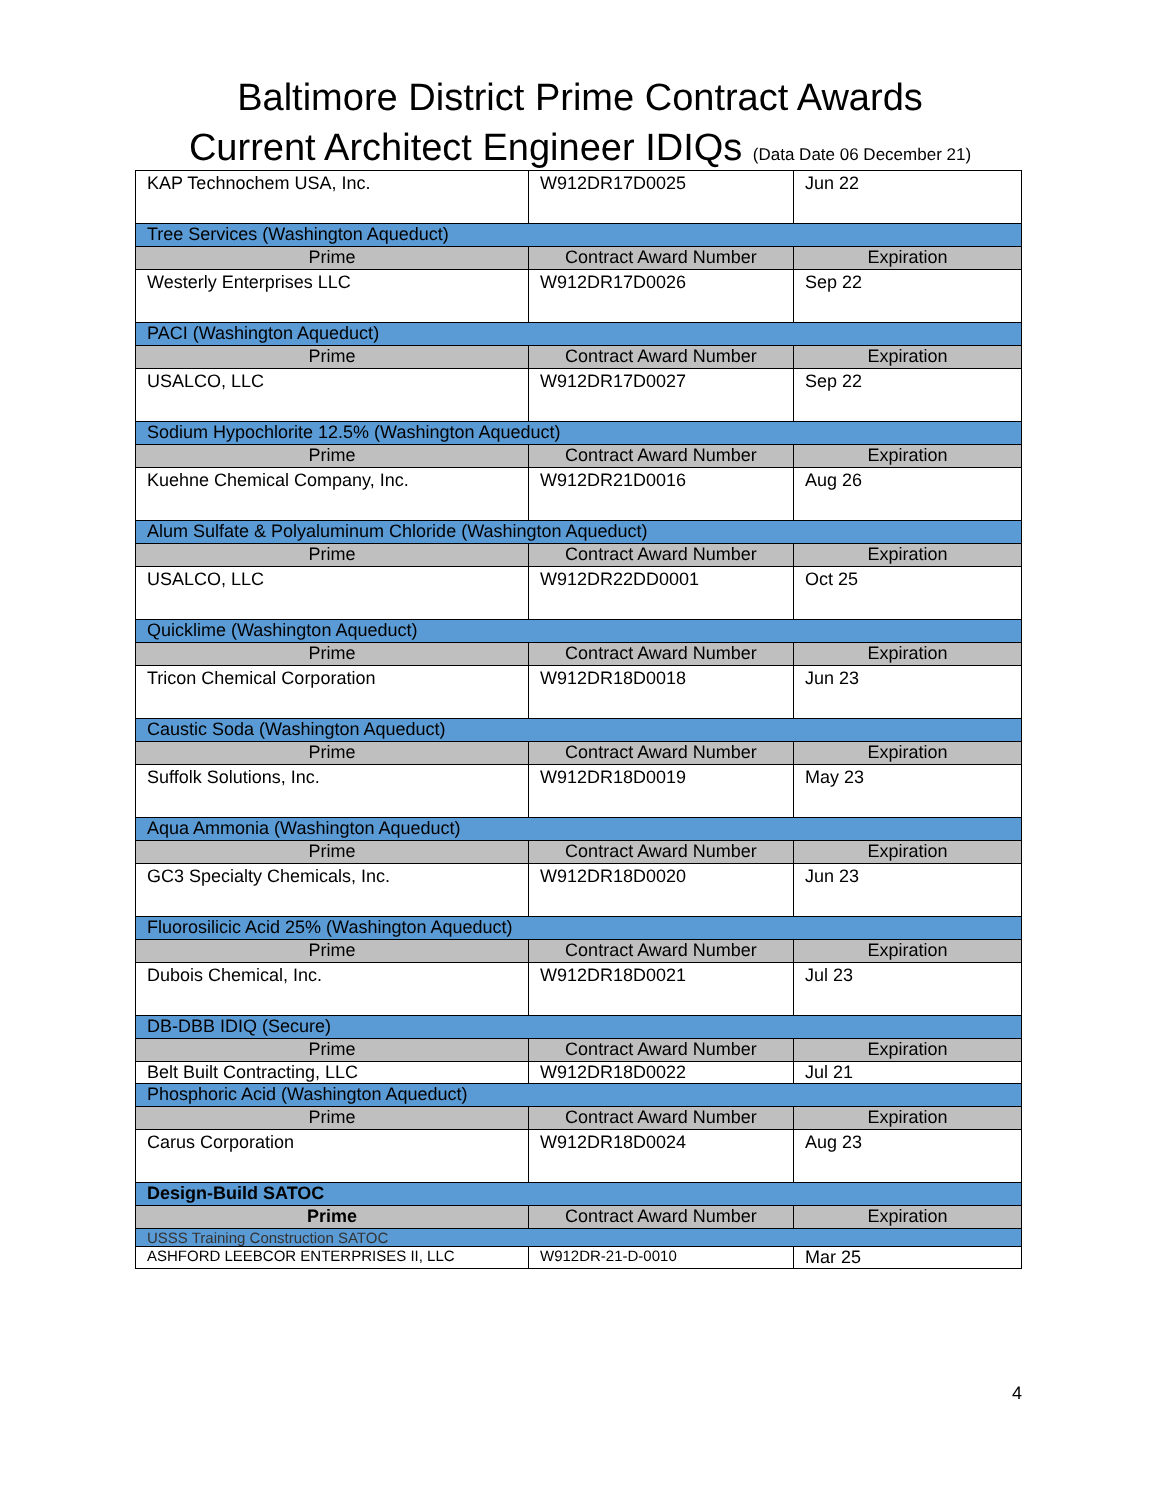Baltimore District Prime Contract Awards
Current Architect Engineer IDIQs (Data Date 06 December 21)
| KAP Technochem USA, Inc. | W912DR17D0025 | Jun 22 |
| Tree Services (Washington Aqueduct) | | |
| Prime | Contract Award Number | Expiration |
| Westerly Enterprises LLC | W912DR17D0026 | Sep 22 |
| PACI (Washington Aqueduct) | | |
| Prime | Contract Award Number | Expiration |
| USALCO, LLC | W912DR17D0027 | Sep 22 |
| Sodium Hypochlorite 12.5% (Washington Aqueduct) | | |
| Prime | Contract Award Number | Expiration |
| Kuehne Chemical Company, Inc. | W912DR21D0016 | Aug 26 |
| Alum Sulfate & Polyaluminum Chloride (Washington Aqueduct) | | |
| Prime | Contract Award Number | Expiration |
| USALCO, LLC | W912DR22DD0001 | Oct 25 |
| Quicklime (Washington Aqueduct) | | |
| Prime | Contract Award Number | Expiration |
| Tricon Chemical Corporation | W912DR18D0018 | Jun 23 |
| Caustic Soda (Washington Aqueduct) | | |
| Prime | Contract Award Number | Expiration |
| Suffolk Solutions, Inc. | W912DR18D0019 | May 23 |
| Aqua Ammonia (Washington Aqueduct) | | |
| Prime | Contract Award Number | Expiration |
| GC3 Specialty Chemicals, Inc. | W912DR18D0020 | Jun 23 |
| Fluorosilicic Acid 25% (Washington Aqueduct) | | |
| Prime | Contract Award Number | Expiration |
| Dubois Chemical, Inc. | W912DR18D0021 | Jul 23 |
| DB-DBB IDIQ (Secure) | | |
| Prime | Contract Award Number | Expiration |
| Belt Built Contracting, LLC | W912DR18D0022 | Jul 21 |
| Phosphoric Acid (Washington Aqueduct) | | |
| Prime | Contract Award Number | Expiration |
| Carus Corporation | W912DR18D0024 | Aug 23 |
| Design-Build SATOC | | |
| Prime | Contract Award Number | Expiration |
| USSS Training Construction SATOC | | |
| ASHFORD LEEBCOR ENTERPRISES II, LLC | W912DR-21-D-0010 | Mar 25 |
4